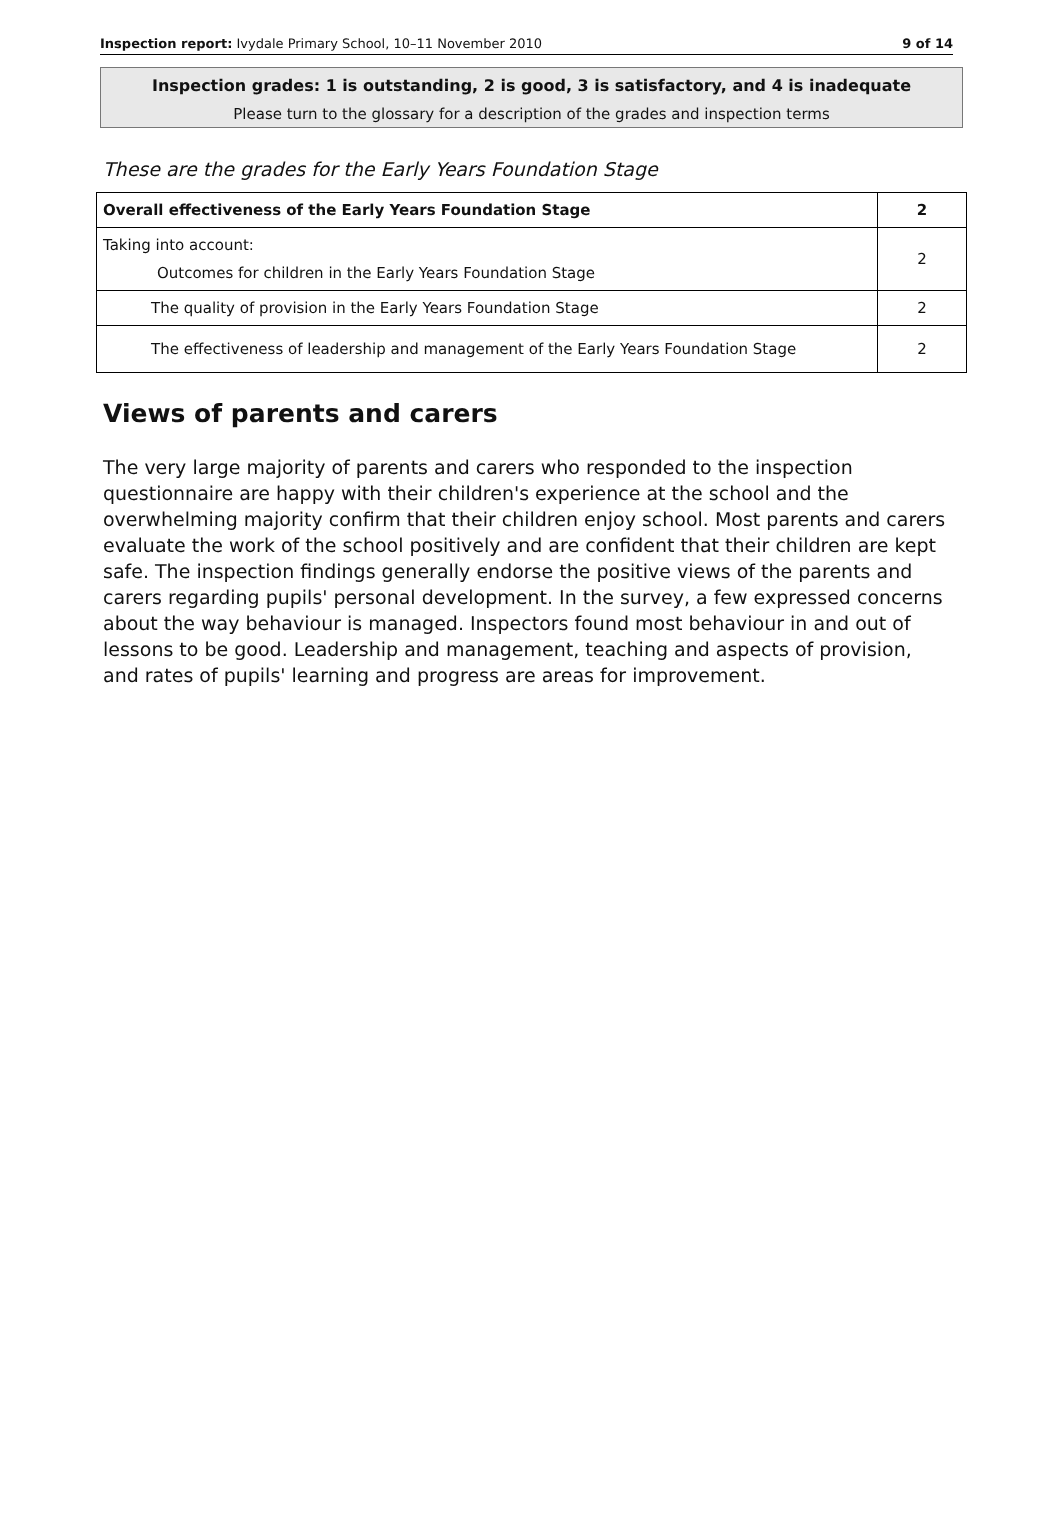Inspection report: Ivydale Primary School, 10–11 November 2010 9 of 14
Inspection grades: 1 is outstanding, 2 is good, 3 is satisfactory, and 4 is inadequate
Please turn to the glossary for a description of the grades and inspection terms
These are the grades for the Early Years Foundation Stage
| Overall effectiveness of the Early Years Foundation Stage | 2 |
| Taking into account: Outcomes for children in the Early Years Foundation Stage | 2 |
| The quality of provision in the Early Years Foundation Stage | 2 |
| The effectiveness of leadership and management of the Early Years Foundation Stage | 2 |
Views of parents and carers
The very large majority of parents and carers who responded to the inspection questionnaire are happy with their children's experience at the school and the overwhelming majority confirm that their children enjoy school. Most parents and carers evaluate the work of the school positively and are confident that their children are kept safe. The inspection findings generally endorse the positive views of the parents and carers regarding pupils' personal development. In the survey, a few expressed concerns about the way behaviour is managed. Inspectors found most behaviour in and out of lessons to be good. Leadership and management, teaching and aspects of provision, and rates of pupils' learning and progress are areas for improvement.